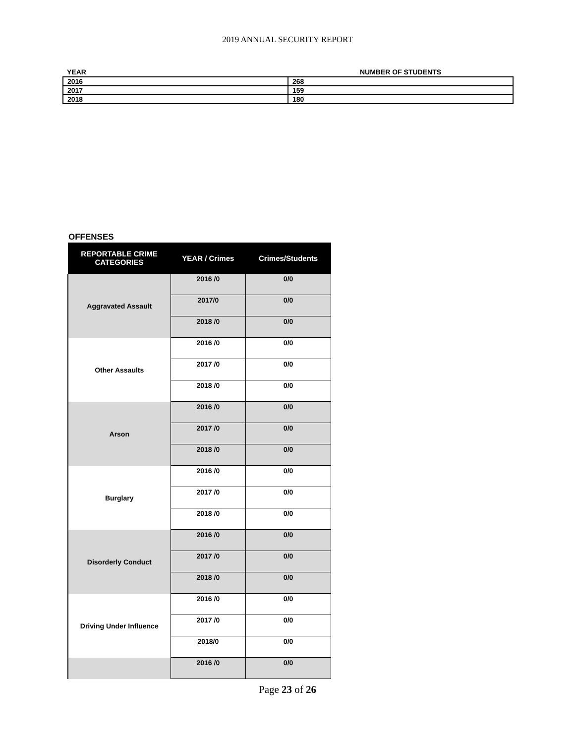2019 ANNUAL SECURITY REPORT
| YEAR | NUMBER OF STUDENTS |
| --- | --- |
| 2016 | 268 |
| 2017 | 159 |
| 2018 | 180 |
OFFENSES
| REPORTABLE CRIME CATEGORIES | YEAR / Crimes | Crimes/Students |
| --- | --- | --- |
| Aggravated Assault | 2016 /0 | 0/0 |
| | 2017/0 | 0/0 |
| | 2018 /0 | 0/0 |
| Other Assaults | 2016 /0 | 0/0 |
| | 2017 /0 | 0/0 |
| | 2018 /0 | 0/0 |
| Arson | 2016 /0 | 0/0 |
| | 2017 /0 | 0/0 |
| | 2018 /0 | 0/0 |
| Burglary | 2016 /0 | 0/0 |
| | 2017 /0 | 0/0 |
| | 2018 /0 | 0/0 |
| Disorderly Conduct | 2016 /0 | 0/0 |
| | 2017 /0 | 0/0 |
| | 2018 /0 | 0/0 |
| Driving Under Influence | 2016 /0 | 0/0 |
| | 2017 /0 | 0/0 |
| | 2018/0 | 0/0 |
| | 2016 /0 | 0/0 |
Page 23 of 26